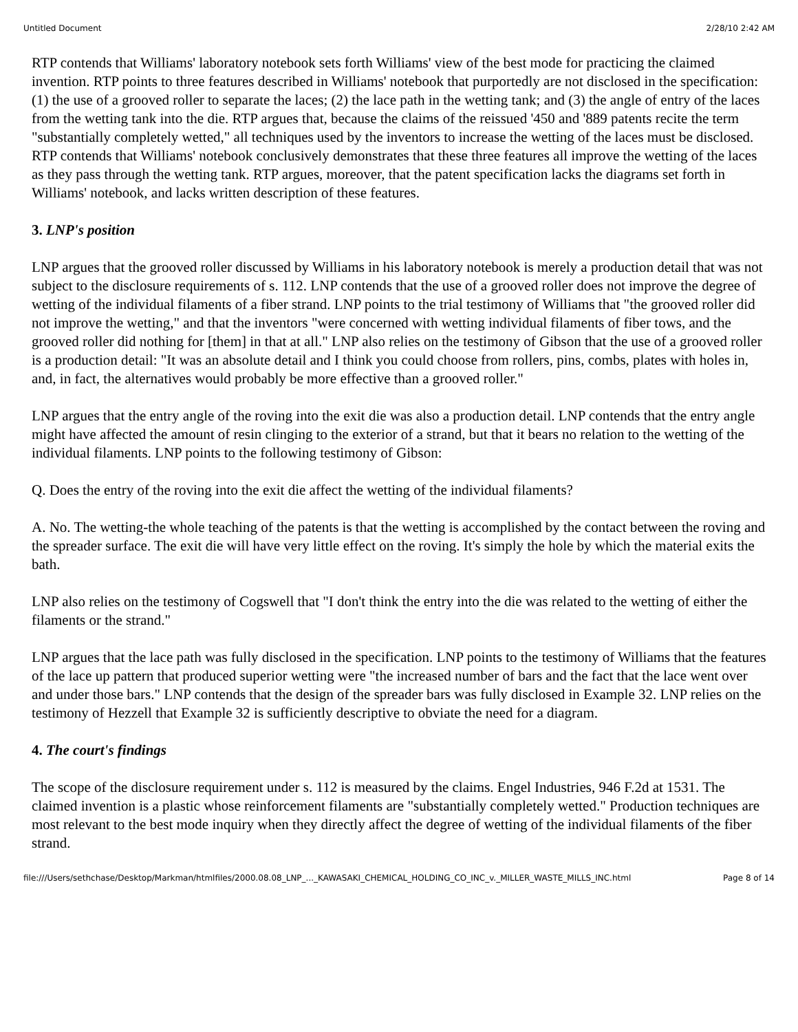Untitled Document 2/28/10 2:42 AM
RTP contends that Williams' laboratory notebook sets forth Williams' view of the best mode for practicing the claimed invention. RTP points to three features described in Williams' notebook that purportedly are not disclosed in the specification: (1) the use of a grooved roller to separate the laces; (2) the lace path in the wetting tank; and (3) the angle of entry of the laces from the wetting tank into the die. RTP argues that, because the claims of the reissued '450 and '889 patents recite the term "substantially completely wetted," all techniques used by the inventors to increase the wetting of the laces must be disclosed. RTP contends that Williams' notebook conclusively demonstrates that these three features all improve the wetting of the laces as they pass through the wetting tank. RTP argues, moreover, that the patent specification lacks the diagrams set forth in Williams' notebook, and lacks written description of these features.
3. LNP's position
LNP argues that the grooved roller discussed by Williams in his laboratory notebook is merely a production detail that was not subject to the disclosure requirements of s. 112. LNP contends that the use of a grooved roller does not improve the degree of wetting of the individual filaments of a fiber strand. LNP points to the trial testimony of Williams that "the grooved roller did not improve the wetting," and that the inventors "were concerned with wetting individual filaments of fiber tows, and the grooved roller did nothing for [them] in that at all." LNP also relies on the testimony of Gibson that the use of a grooved roller is a production detail: "It was an absolute detail and I think you could choose from rollers, pins, combs, plates with holes in, and, in fact, the alternatives would probably be more effective than a grooved roller."
LNP argues that the entry angle of the roving into the exit die was also a production detail. LNP contends that the entry angle might have affected the amount of resin clinging to the exterior of a strand, but that it bears no relation to the wetting of the individual filaments. LNP points to the following testimony of Gibson:
Q. Does the entry of the roving into the exit die affect the wetting of the individual filaments?
A. No. The wetting-the whole teaching of the patents is that the wetting is accomplished by the contact between the roving and the spreader surface. The exit die will have very little effect on the roving. It's simply the hole by which the material exits the bath.
LNP also relies on the testimony of Cogswell that "I don't think the entry into the die was related to the wetting of either the filaments or the strand."
LNP argues that the lace path was fully disclosed in the specification. LNP points to the testimony of Williams that the features of the lace up pattern that produced superior wetting were "the increased number of bars and the fact that the lace went over and under those bars." LNP contends that the design of the spreader bars was fully disclosed in Example 32. LNP relies on the testimony of Hezzell that Example 32 is sufficiently descriptive to obviate the need for a diagram.
4. The court's findings
The scope of the disclosure requirement under s. 112 is measured by the claims. Engel Industries, 946 F.2d at 1531. The claimed invention is a plastic whose reinforcement filaments are "substantially completely wetted." Production techniques are most relevant to the best mode inquiry when they directly affect the degree of wetting of the individual filaments of the fiber strand.
file:///Users/sethchase/Desktop/Markman/htmlfiles/2000.08.08_LNP_..._KAWASAKI_CHEMICAL_HOLDING_CO_INC_v._MILLER_WASTE_MILLS_INC.html Page 8 of 14